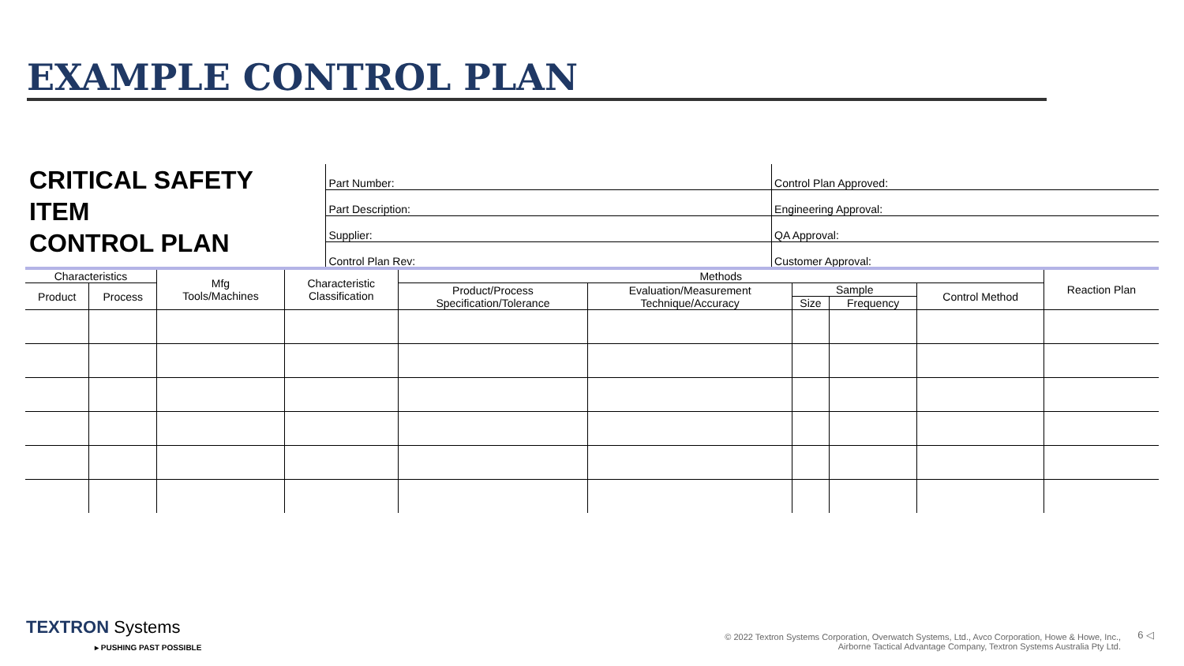EXAMPLE CONTROL PLAN
CRITICAL SAFETY
ITEM
CONTROL PLAN
Part Number:
Part Description:
Supplier:
Control Plan Rev:
Control Plan Approved:
Engineering Approval:
QA Approval:
Customer Approval:
| Characteristics | | Mfg Tools/Machines | Characteristic Classification | Methods | | | | | Reaction Plan |
| --- | --- | --- | --- | --- | --- | --- | --- | --- | --- |
| Product | Process | | | Product/Process Specification/Tolerance | Evaluation/Measurement Technique/Accuracy | Sample | | Control Method | |
| | | | | | | Size | Frequency | | |
TEXTRON Systems
▸ PUSHING PAST POSSIBLE
© 2022 Textron Systems Corporation, Overwatch Systems, Ltd., Avco Corporation, Howe & Howe, Inc.,
Airborne Tactical Advantage Company, Textron Systems Australia Pty Ltd.
6 ◁